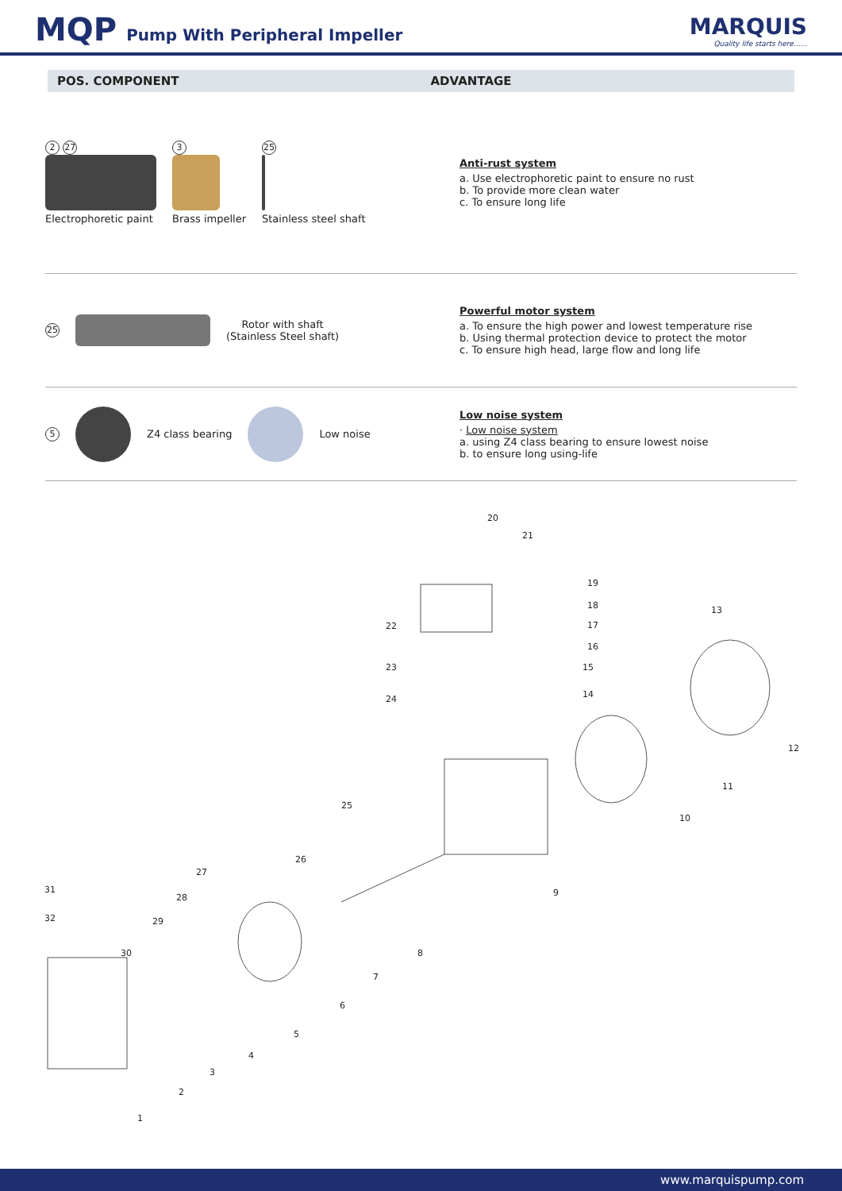MQP Pump With Peripheral Impeller
MARQUIS
Quality life starts here......
POS. COMPONENT ADVANTAGE
2 27
Electrophoretic paint
3
Brass impeller
25
Stainless steel shaft
Anti-rust system
a. Use electrophoretic paint to ensure no rust
b. To provide more clean water
c. To ensure long life
25
Rotor with shaft
(Stainless Steel shaft)
Powerful motor system
a. To ensure the high power and lowest temperature rise
b. Using thermal protection device to protect the motor
c. To ensure high head, large flow and long life
5 Z4 class bearing Low noise
Low noise system
· Low noise system
a. using Z4 class bearing to ensure lowest noise
b. to ensure long using-life
20
21
19
18
17
16
15
14
13
12
11
10
9
8
7
6
5
4
3
2
1
22
23
24
25
26
27
28
29
30
31
32
www.marquispump.com